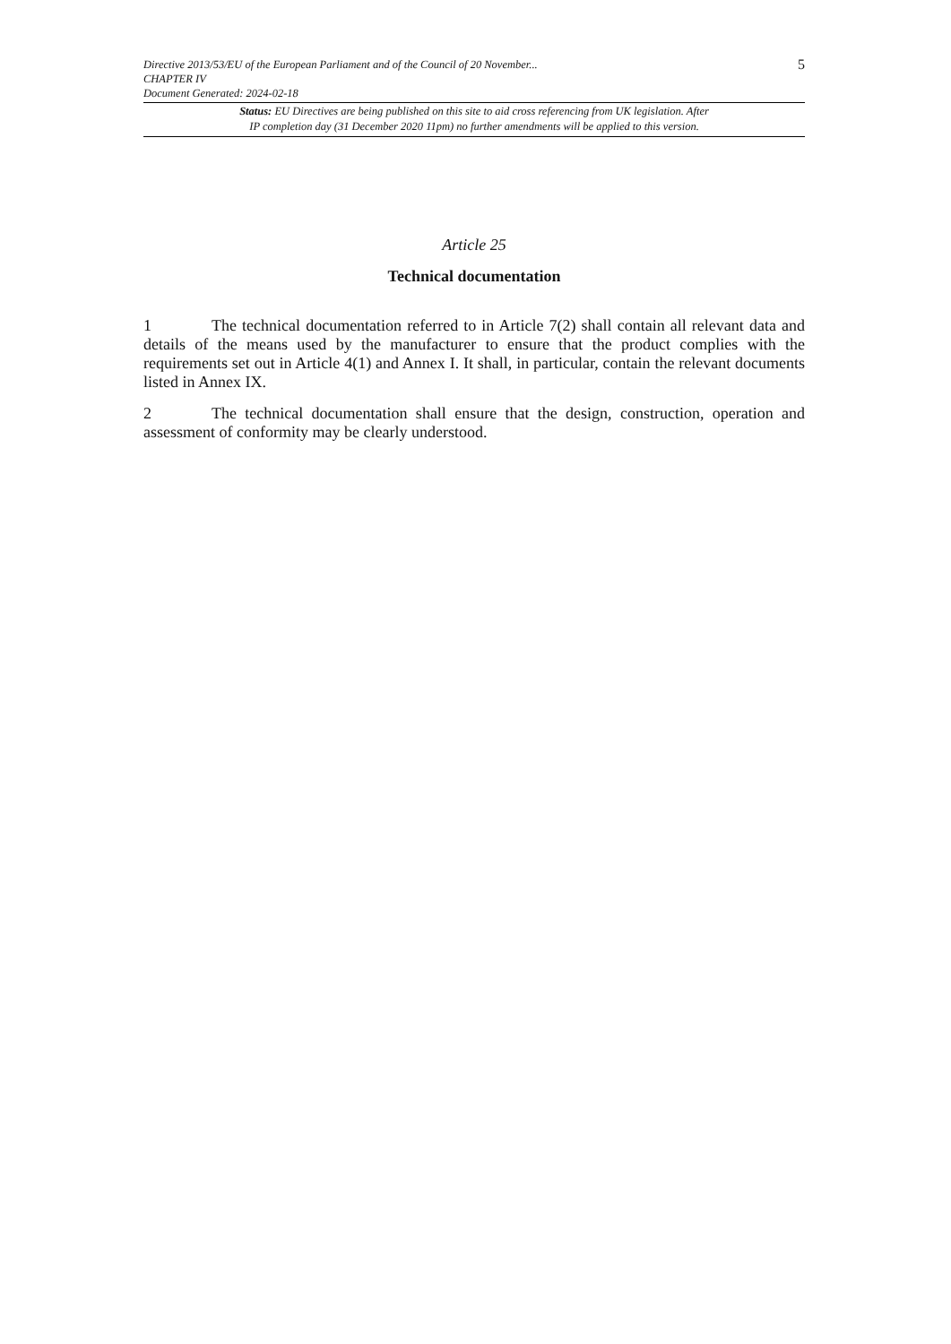Directive 2013/53/EU of the European Parliament and of the Council of 20 November...
CHAPTER IV
Document Generated: 2024-02-18
5
Status: EU Directives are being published on this site to aid cross referencing from UK legislation. After
IP completion day (31 December 2020 11pm) no further amendments will be applied to this version.
Article 25
Technical documentation
1 The technical documentation referred to in Article 7(2) shall contain all relevant data and details of the means used by the manufacturer to ensure that the product complies with the requirements set out in Article 4(1) and Annex I. It shall, in particular, contain the relevant documents listed in Annex IX.
2 The technical documentation shall ensure that the design, construction, operation and assessment of conformity may be clearly understood.